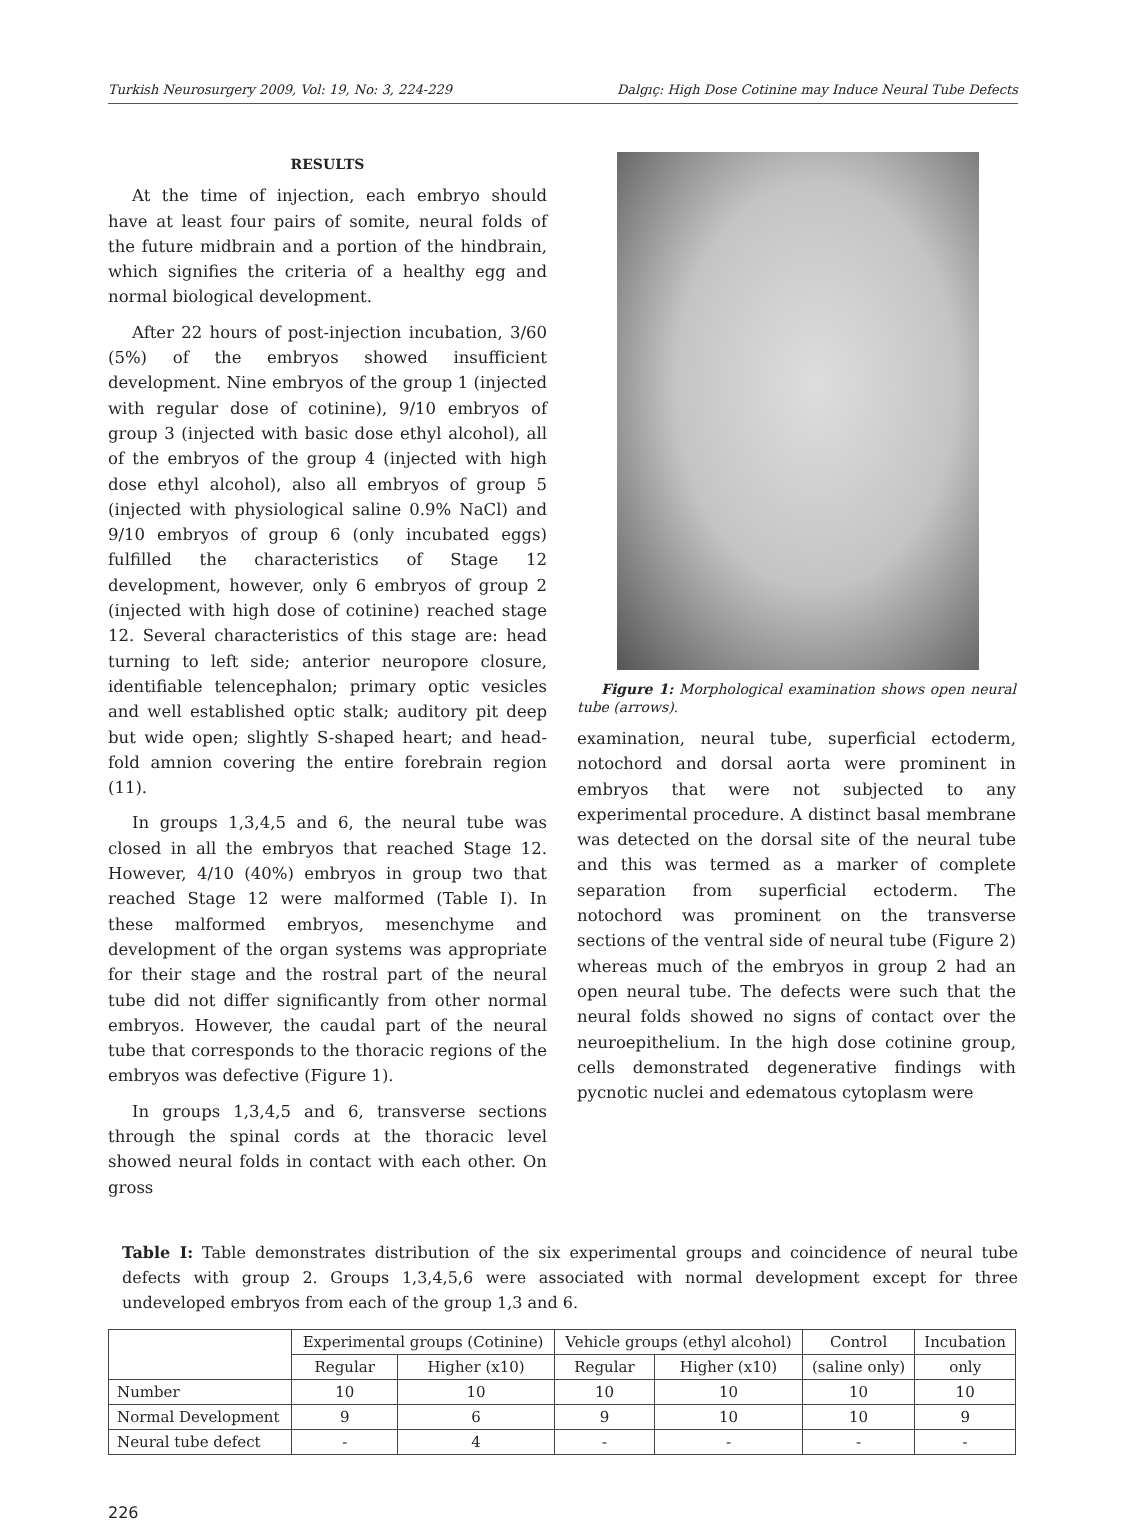Turkish Neurosurgery 2009, Vol: 19, No: 3, 224-229 Dalgıç: High Dose Cotinine may Induce Neural Tube Defects
RESULTS
At the time of injection, each embryo should have at least four pairs of somite, neural folds of the future midbrain and a portion of the hindbrain, which signifies the criteria of a healthy egg and normal biological development.
After 22 hours of post-injection incubation, 3/60 (5%) of the embryos showed insufficient development. Nine embryos of the group 1 (injected with regular dose of cotinine), 9/10 embryos of group 3 (injected with basic dose ethyl alcohol), all of the embryos of the group 4 (injected with high dose ethyl alcohol), also all embryos of group 5 (injected with physiological saline 0.9% NaCl) and 9/10 embryos of group 6 (only incubated eggs) fulfilled the characteristics of Stage 12 development, however, only 6 embryos of group 2 (injected with high dose of cotinine) reached stage 12. Several characteristics of this stage are: head turning to left side; anterior neuropore closure, identifiable telencephalon; primary optic vesicles and well established optic stalk; auditory pit deep but wide open; slightly S-shaped heart; and head-fold amnion covering the entire forebrain region (11).
In groups 1,3,4,5 and 6, the neural tube was closed in all the embryos that reached Stage 12. However, 4/10 (40%) embryos in group two that reached Stage 12 were malformed (Table I). In these malformed embryos, mesenchyme and development of the organ systems was appropriate for their stage and the rostral part of the neural tube did not differ significantly from other normal embryos. However, the caudal part of the neural tube that corresponds to the thoracic regions of the embryos was defective (Figure 1).
In groups 1,3,4,5 and 6, transverse sections through the spinal cords at the thoracic level showed neural folds in contact with each other. On gross
Figure 1: Morphological examination shows open neural tube (arrows).
examination, neural tube, superficial ectoderm, notochord and dorsal aorta were prominent in embryos that were not subjected to any experimental procedure. A distinct basal membrane was detected on the dorsal site of the neural tube and this was termed as a marker of complete separation from superficial ectoderm. The notochord was prominent on the transverse sections of the ventral side of neural tube (Figure 2) whereas much of the embryos in group 2 had an open neural tube. The defects were such that the neural folds showed no signs of contact over the neuroepithelium. In the high dose cotinine group, cells demonstrated degenerative findings with pycnotic nuclei and edematous cytoplasm were
Table I: Table demonstrates distribution of the six experimental groups and coincidence of neural tube defects with group 2. Groups 1,3,4,5,6 were associated with normal development except for three undeveloped embryos from each of the group 1,3 and 6.
| | Experimental groups (Cotinine) | | Vehicle groups (ethyl alcohol) | | Control | Incubation |
| --- | --- | --- | --- | --- | --- | --- |
| | Regular | Higher (x10) | Regular | Higher (x10) | (saline only) | only |
| Number | 10 | 10 | 10 | 10 | 10 | 10 |
| Normal Development | 9 | 6 | 9 | 10 | 10 | 9 |
| Neural tube defect | - | 4 | - | - | - | - |
226